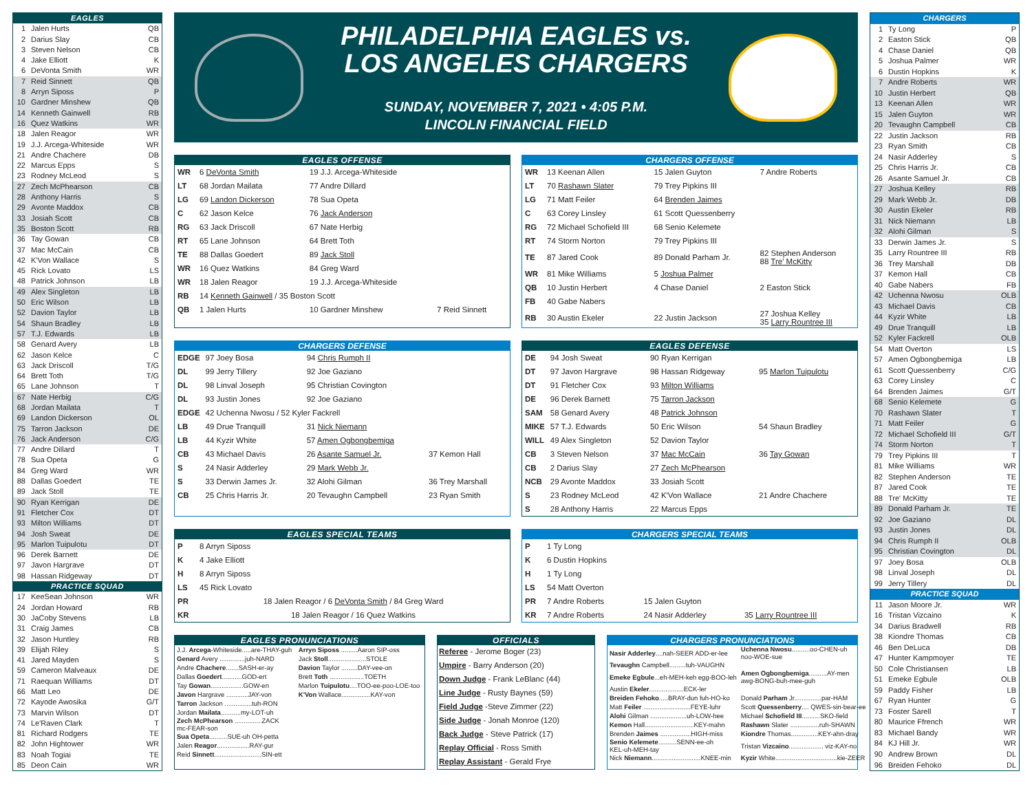| EAGLES | | |
| 1 | Jalen Hurts | QB |
| 2 | Darius Slay | CB |
| 3 | Steven Nelson | CB |
| 4 | Jake Elliott | K |
| 6 | DeVonta Smith | WR |
| 7 | Reid Sinnett | QB |
| 8 | Arryn Siposs | P |
| 10 | Gardner Minshew | QB |
| 14 | Kenneth Gainwell | RB |
| 16 | Quez Watkins | WR |
| 18 | Jalen Reagor | WR |
| 19 | J.J. Arcega-Whiteside | WR |
| 21 | Andre Chachere | DB |
| 22 | Marcus Epps | S |
| 23 | Rodney McLeod | S |
| 27 | Zech McPhearson | CB |
| 28 | Anthony Harris | S |
| 29 | Avonte Maddox | CB |
| 33 | Josiah Scott | CB |
| 35 | Boston Scott | RB |
| 36 | Tay Gowan | CB |
| 37 | Mac McCain | CB |
| 42 | K'Von Wallace | S |
| 45 | Rick Lovato | LS |
| 48 | Patrick Johnson | LB |
| 49 | Alex Singleton | LB |
| 50 | Eric Wilson | LB |
| 52 | Davion Taylor | LB |
| 54 | Shaun Bradley | LB |
| 57 | T.J. Edwards | LB |
| 58 | Genard Avery | LB |
| 62 | Jason Kelce | C |
| 63 | Jack Driscoll | T/G |
| 64 | Brett Toth | T/G |
| 65 | Lane Johnson | T |
| 67 | Nate Herbig | C/G |
| 68 | Jordan Mailata | T |
| 69 | Landon Dickerson | OL |
| 75 | Tarron Jackson | DE |
| 76 | Jack Anderson | C/G |
| 77 | Andre Dillard | T |
| 78 | Sua Opeta | G |
| 84 | Greg Ward | WR |
| 88 | Dallas Goedert | TE |
| 89 | Jack Stoll | TE |
| 90 | Ryan Kerrigan | DE |
| 91 | Fletcher Cox | DT |
| 93 | Milton Williams | DT |
| 94 | Josh Sweat | DE |
| 95 | Marlon Tuipulotu | DT |
| 96 | Derek Barnett | DE |
| 97 | Javon Hargrave | DT |
| 98 | Hassan Ridgeway | DT |
| PRACTICE SQUAD | | |
| 17 | KeeSean Johnson | WR |
| 24 | Jordan Howard | RB |
| 30 | JaCoby Stevens | LB |
| 31 | Craig James | CB |
| 32 | Jason Huntley | RB |
| 39 | Elijah Riley | S |
| 41 | Jared Mayden | S |
| 59 | Cameron Malveaux | DE |
| 71 | Raequan Williams | DT |
| 66 | Matt Leo | DE |
| 72 | Kayode Awosika | G/T |
| 73 | Marvin Wilson | DT |
| 74 | Le'Raven Clark | T |
| 81 | Richard Rodgers | TE |
| 82 | John Hightower | WR |
| 83 | Noah Togiai | TE |
| 85 | Deon Cain | WR |
PHILADELPHIA EAGLES vs.
LOS ANGELES CHARGERS
SUNDAY, NOVEMBER 7, 2021 • 4:05 P.M.
LINCOLN FINANCIAL FIELD
EAGLES OFFENSE
| WR | 6 DeVonta Smith | 19 J.J. Arcega-Whiteside | |
| LT | 68 Jordan Mailata | 77 Andre Dillard | |
| LG | 69 Landon Dickerson | 78 Sua Opeta | |
| C | 62 Jason Kelce | 76 Jack Anderson | |
| RG | 63 Jack Driscoll | 67 Nate Herbig | |
| RT | 65 Lane Johnson | 64 Brett Toth | |
| TE | 88 Dallas Goedert | 89 Jack Stoll | |
| WR | 16 Quez Watkins | 84 Greg Ward | |
| WR | 18 Jalen Reagor | 19 J.J. Arcega-Whiteside | |
| RB | 14 Kenneth Gainwell / 35 Boston Scott | | |
| QB | 1 Jalen Hurts | 10 Gardner Minshew | 7 Reid Sinnett |
CHARGERS OFFENSE
| WR | 13 Keenan Allen | 15 Jalen Guyton | 7 Andre Roberts |
| LT | 70 Rashawn Slater | 79 Trey Pipkins III | |
| LG | 71 Matt Feiler | 64 Brenden Jaimes | |
| C | 63 Corey Linsley | 61 Scott Quessenberry | |
| RG | 72 Michael Schofield III | 68 Senio Kelemete | |
| RT | 74 Storm Norton | 79 Trey Pipkins III | |
| TE | 87 Jared Cook | 89 Donald Parham Jr. | 82 Stephen Anderson 88 Tre' McKitty |
| WR | 81 Mike Williams | 5 Joshua Palmer | |
| QB | 10 Justin Herbert | 4 Chase Daniel | 2 Easton Stick |
| FB | 40 Gabe Nabers | | |
| RB | 30 Austin Ekeler | 22 Justin Jackson | 27 Joshua Kelley 35 Larry Rountree III |
CHARGERS DEFENSE
| EDGE | 97 Joey Bosa | 94 Chris Rumph II | |
| DL | 99 Jerry Tillery | 92 Joe Gaziano | |
| DL | 98 Linval Joseph | 95 Christian Covington | |
| DL | 93 Justin Jones | 92 Joe Gaziano | |
| EDGE | 42 Uchenna Nwosu / 52 Kyler Fackrell | | |
| LB | 49 Drue Tranquill | 31 Nick Niemann | |
| LB | 44 Kyzir White | 57 Amen Ogbongbemiga | |
| CB | 43 Michael Davis | 26 Asante Samuel Jr. | 37 Kemon Hall |
| S | 24 Nasir Adderley | 29 Mark Webb Jr. | |
| S | 33 Derwin James Jr. | 32 Alohi Gilman | 36 Trey Marshall |
| CB | 25 Chris Harris Jr. | 20 Tevaughn Campbell | 23 Ryan Smith |
EAGLES DEFENSE
| DE | 94 Josh Sweat | 90 Ryan Kerrigan | |
| DT | 97 Javon Hargrave | 98 Hassan Ridgeway | 95 Marlon Tuipulotu |
| DT | 91 Fletcher Cox | 93 Milton Williams | |
| DE | 96 Derek Barnett | 75 Tarron Jackson | |
| SAM | 58 Genard Avery | 48 Patrick Johnson | |
| MIKE | 57 T.J. Edwards | 50 Eric Wilson | 54 Shaun Bradley |
| WILL | 49 Alex Singleton | 52 Davion Taylor | |
| CB | 3 Steven Nelson | 37 Mac McCain | 36 Tay Gowan |
| CB | 2 Darius Slay | 27 Zech McPhearson | |
| NCB | 29 Avonte Maddox | 33 Josiah Scott | |
| S | 23 Rodney McLeod | 42 K'Von Wallace | 21 Andre Chachere |
| S | 28 Anthony Harris | 22 Marcus Epps | |
EAGLES SPECIAL TEAMS
| P | 8 Arryn Siposs |
| K | 4 Jake Elliott |
| H | 8 Arryn Siposs |
| LS | 45 Rick Lovato |
| PR | 18 Jalen Reagor / 6 DeVonta Smith / 84 Greg Ward |
| KR | 18 Jalen Reagor / 16 Quez Watkins |
CHARGERS SPECIAL TEAMS
| P | 1 Ty Long | | |
| K | 6 Dustin Hopkins | | |
| H | 1 Ty Long | | |
| LS | 54 Matt Overton | | |
| PR | 7 Andre Roberts | 15 Jalen Guyton | |
| KR | 7 Andre Roberts | 24 Nasir Adderley | 35 Larry Rountree III |
EAGLES PRONUNCIATIONS
| J.J. Arcega -Whiteside.....are-THAY-guh | Arryn Siposs .........Aaron SIP-oss |
| Genard Avery ..............juh-NARD | Jack Stoll .....................STOLE |
| Andre Chachere .......SASH-er-ay | Davion Taylor .........DAY-vee-on |
| Dallas Goedert ...........GOD-ert | Brett Toth ...................TOETH |
| Tay Gowan ..................GOW-en | Marlon Tuipulotu ....TOO-ee-poo-LOE-too |
| Javon Hargrave ............JAY-von | K'Von Wallace................KAY-von |
| Tarron Jackson ...............tuh-RON | |
| Jordan Mailata ...........my-LOT-uh | |
| Zech McPhearson ...............ZACK mc-FEAR-son | |
| Sua Opeta ..........SUE-uh OH-petta | |
| Jalen Reagor ..................RAY-gur | |
| Reid Sinnett ..........................SIN-ett | |
OFFICIALS
Referee - Jerome Boger (23)
Umpire - Barry Anderson (20)
Down Judge - Frank LeBlanc (44)
Line Judge - Rusty Baynes (59)
Field Judge -Steve Zimmer (22)
Side Judge - Jonah Monroe (120)
Back Judge - Steve Patrick (17)
Replay Official - Ross Smith
Replay Assistant - Gerald Frye
CHARGERS PRONUNCIATIONS
| Nasir Adderley ....nah-SEER ADD-er-lee | Uchenna Nwosu ..........oo-CHEN-uh noo-WOE-sue |
| Tevaughn Campbell.........tuh-VAUGHN | |
| Emeke Egbule ...eh-MEH-keh egg-BOO-leh | Amen Ogbongbemiga ..........AY-men awg-BONG-buh-mee-guh |
| Austin Ekeler ...................ECK-ler | |
| Breiden Fehoko .....BRAY-dun fuh-HO-ko | Donald Parham Jr...............par-HAM |
| Matt Feiler ..........................FEYE-luhr | Scott Quessenberry .... QWES-sin-bear-ee |
| Alohi Gilman ....................uh-LOW-hee | Michael Schofield III ..........SKO-field |
| Kemon Hall...........................KEY-mahn | Rashawn Slater ................ruh-SHAWN |
| Brenden Jaimes .................HIGH-miss | Kiondre Thomas...............KEY-ahn-dray |
| Senio Kelemete ..........SENN-ee-oh KEL-uh-MEH-tay | Tristan Vizcaino ................... viz-KAY-no |
| Nick Niemann ...........................KNEE-min | Kyzir White..................................kie-ZEER |
| CHARGERS | | |
| 1 | Ty Long | P |
| 2 | Easton Stick | QB |
| 4 | Chase Daniel | QB |
| 5 | Joshua Palmer | WR |
| 6 | Dustin Hopkins | K |
| 7 | Andre Roberts | WR |
| 10 | Justin Herbert | QB |
| 13 | Keenan Allen | WR |
| 15 | Jalen Guyton | WR |
| 20 | Tevaughn Campbell | CB |
| 22 | Justin Jackson | RB |
| 23 | Ryan Smith | CB |
| 24 | Nasir Adderley | S |
| 25 | Chris Harris Jr. | CB |
| 26 | Asante Samuel Jr. | CB |
| 27 | Joshua Kelley | RB |
| 29 | Mark Webb Jr. | DB |
| 30 | Austin Ekeler | RB |
| 31 | Nick Niemann | LB |
| 32 | Alohi Gilman | S |
| 33 | Derwin James Jr. | S |
| 35 | Larry Rountree III | RB |
| 36 | Trey Marshall | DB |
| 37 | Kemon Hall | CB |
| 40 | Gabe Nabers | FB |
| 42 | Uchenna Nwosu | OLB |
| 43 | Michael Davis | CB |
| 44 | Kyzir White | LB |
| 49 | Drue Tranquill | LB |
| 52 | Kyler Fackrell | OLB |
| 54 | Matt Overton | LS |
| 57 | Amen Ogbongbemiga | LB |
| 61 | Scott Quessenberry | C/G |
| 63 | Corey Linsley | C |
| 64 | Brenden Jaimes | G/T |
| 68 | Senio Kelemete | G |
| 70 | Rashawn Slater | T |
| 71 | Matt Feiler | G |
| 72 | Michael Schofield III | G/T |
| 74 | Storm Norton | T |
| 79 | Trey Pipkins III | T |
| 81 | Mike Williams | WR |
| 82 | Stephen Anderson | TE |
| 87 | Jared Cook | TE |
| 88 | Tre' McKitty | TE |
| 89 | Donald Parham Jr. | TE |
| 92 | Joe Gaziano | DL |
| 93 | Justin Jones | DL |
| 94 | Chris Rumph II | OLB |
| 95 | Christian Covington | DL |
| 97 | Joey Bosa | OLB |
| 98 | Linval Joseph | DL |
| 99 | Jerry Tillery | DL |
| PRACTICE SQUAD | | |
| 11 | Jason Moore Jr. | WR |
| 16 | Tristan Vizcaino | K |
| 34 | Darius Bradwell | RB |
| 38 | Kiondre Thomas | CB |
| 46 | Ben DeLuca | DB |
| 47 | Hunter Kampmoyer | TE |
| 50 | Cole Christiansen | LB |
| 51 | Emeke Egbule | OLB |
| 59 | Paddy Fisher | LB |
| 67 | Ryan Hunter | G |
| 73 | Foster Sarell | T |
| 80 | Maurice Ffrench | WR |
| 83 | Michael Bandy | WR |
| 84 | KJ Hill Jr. | WR |
| 90 | Andrew Brown | DL |
| 96 | Breiden Fehoko | DL |